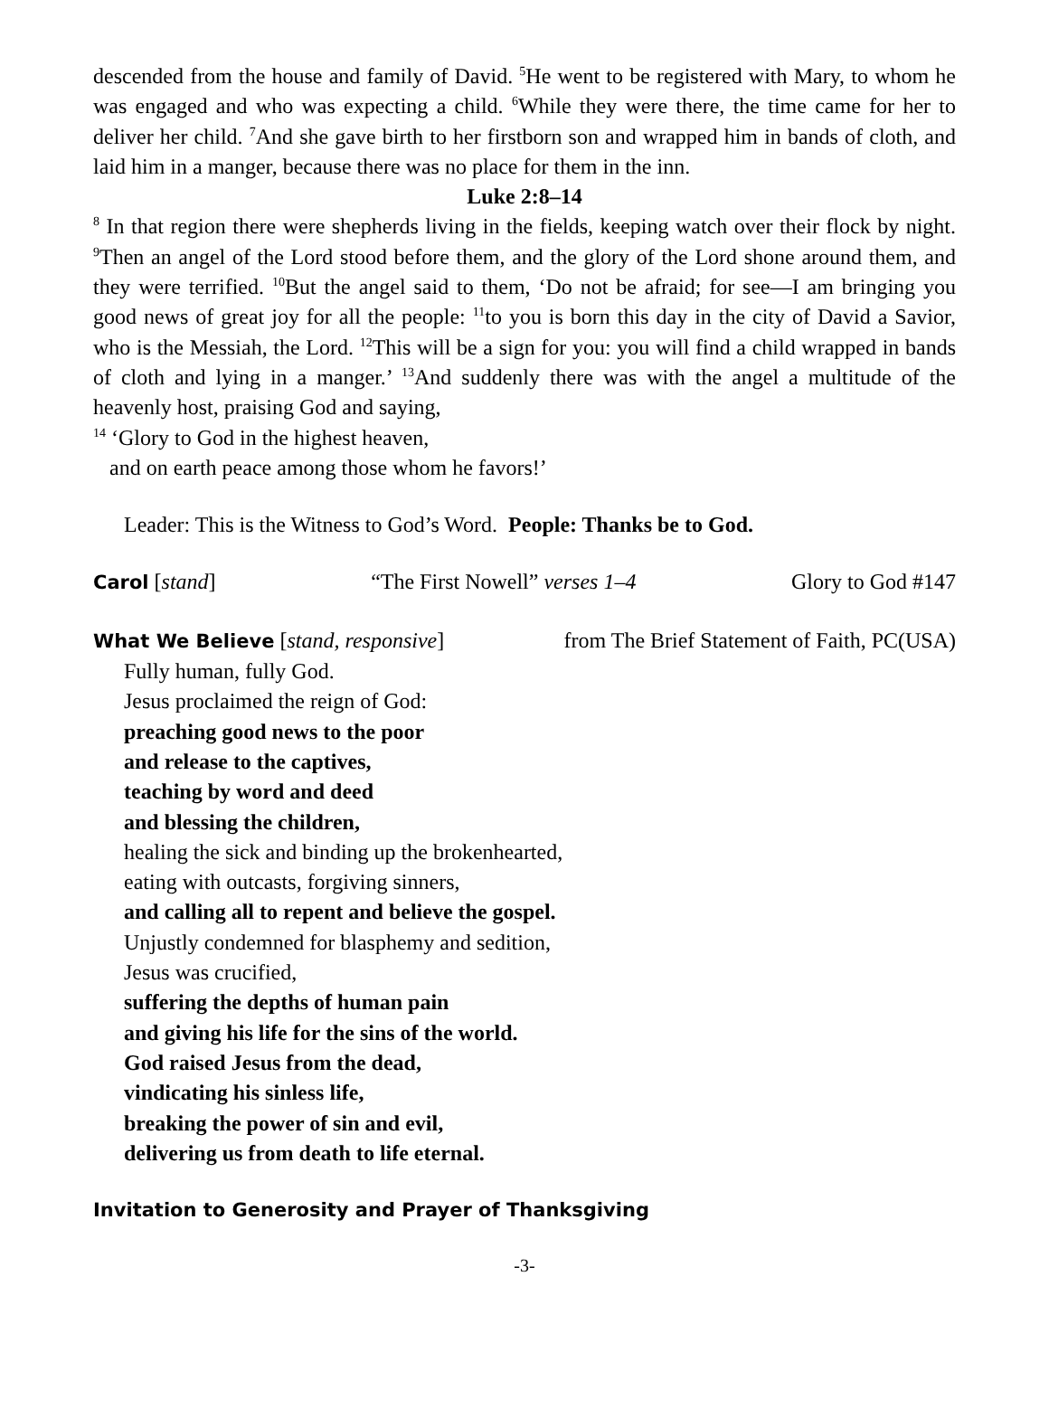descended from the house and family of David. <sup>5</sup>He went to be registered with Mary, to whom he was engaged and who was expecting a child. <sup>6</sup>While they were there, the time came for her to deliver her child. <sup>7</sup>And she gave birth to her firstborn son and wrapped him in bands of cloth, and laid him in a manger, because there was no place for them in the inn.
Luke 2:8–14
<sup>8</sup> In that region there were shepherds living in the fields, keeping watch over their flock by night. <sup>9</sup>Then an angel of the Lord stood before them, and the glory of the Lord shone around them, and they were terrified. <sup>10</sup>But the angel said to them, ‘Do not be afraid; for see—I am bringing you good news of great joy for all the people: <sup>11</sup>to you is born this day in the city of David a Savior, who is the Messiah, the Lord. <sup>12</sup>This will be a sign for you: you will find a child wrapped in bands of cloth and lying in a manger.’ <sup>13</sup>And suddenly there was with the angel a multitude of the heavenly host, praising God and saying,
<sup>14</sup> ‘Glory to God in the highest heaven,
and on earth peace among those whom he favors!’
Leader: This is the Witness to God’s Word. People: Thanks be to God.
Carol [stand] “The First Nowell” verses 1–4 Glory to God #147
What We Believe [stand, responsive] from The Brief Statement of Faith, PC(USA)
Fully human, fully God.
Jesus proclaimed the reign of God:
preaching good news to the poor
and release to the captives,
teaching by word and deed
and blessing the children,
healing the sick and binding up the brokenhearted,
eating with outcasts, forgiving sinners,
and calling all to repent and believe the gospel.
Unjustly condemned for blasphemy and sedition,
Jesus was crucified,
suffering the depths of human pain
and giving his life for the sins of the world.
God raised Jesus from the dead,
vindicating his sinless life,
breaking the power of sin and evil,
delivering us from death to life eternal.
Invitation to Generosity and Prayer of Thanksgiving
-3-